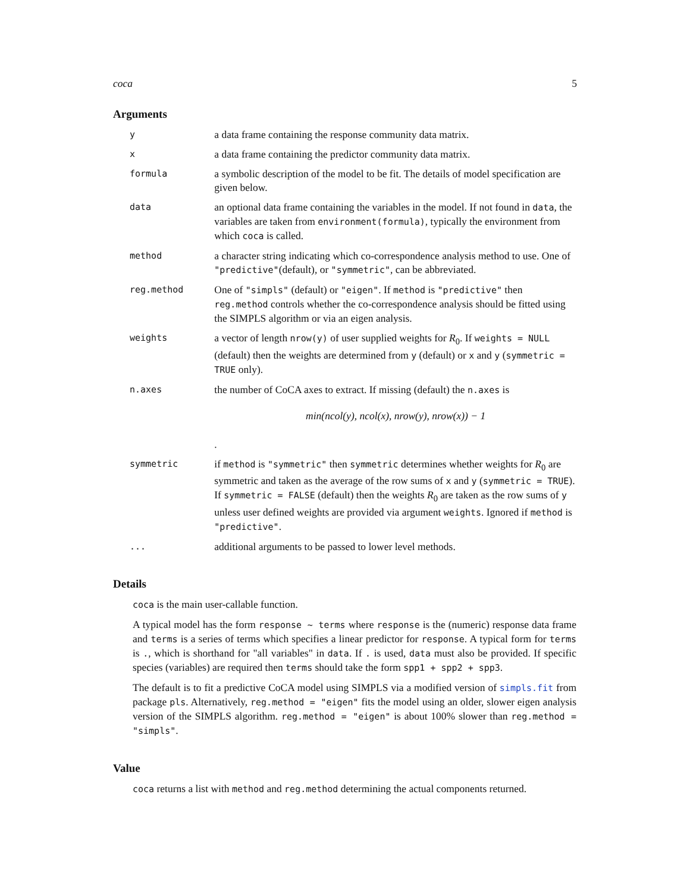coca 5
Arguments
| y | a data frame containing the response community data matrix. |
| x | a data frame containing the predictor community data matrix. |
| formula | a symbolic description of the model to be fit. The details of model specification are given below. |
| data | an optional data frame containing the variables in the model. If not found in data , the variables are taken from environment(formula) , typically the environment from which coca is called. |
| method | a character string indicating which co-correspondence analysis method to use. One of "predictive" (default), or "symmetric" , can be abbreviated. |
| reg.method | One of "simpls" (default) or "eigen" . If method is "predictive" then reg.method controls whether the co-correspondence analysis should be fitted using the SIMPLS algorithm or via an eigen analysis. |
| weights | a vector of length nrow(y) of user supplied weights for R<sub>0</sub>. If weights = NULL (default) then the weights are determined from y (default) or x and y ( symmetric = TRUE only). |
| n.axes | the number of CoCA axes to extract. If missing (default) the n.axes is min(ncol(y), ncol(x), nrow(y), nrow(x)) − 1 . |
| symmetric | if method is "symmetric" then symmetric determines whether weights for R<sub>0</sub> are symmetric and taken as the average of the row sums of x and y ( symmetric = TRUE ). If symmetric = FALSE (default) then the weights R<sub>0</sub> are taken as the row sums of y unless user defined weights are provided via argument weights . Ignored if method is "predictive" . |
| ... | additional arguments to be passed to lower level methods. |
Details
coca is the main user-callable function.
A typical model has the form response ~ terms where response is the (numeric) response data frame and terms is a series of terms which specifies a linear predictor for response. A typical form for terms is ., which is shorthand for "all variables" in data. If . is used, data must also be provided. If specific species (variables) are required then terms should take the form spp1 + spp2 + spp3.
The default is to fit a predictive CoCA model using SIMPLS via a modified version of simpls.fit from package pls. Alternatively, reg.method = "eigen" fits the model using an older, slower eigen analysis version of the SIMPLS algorithm. reg.method = "eigen" is about 100% slower than reg.method = "simpls".
Value
coca returns a list with method and reg.method determining the actual components returned.